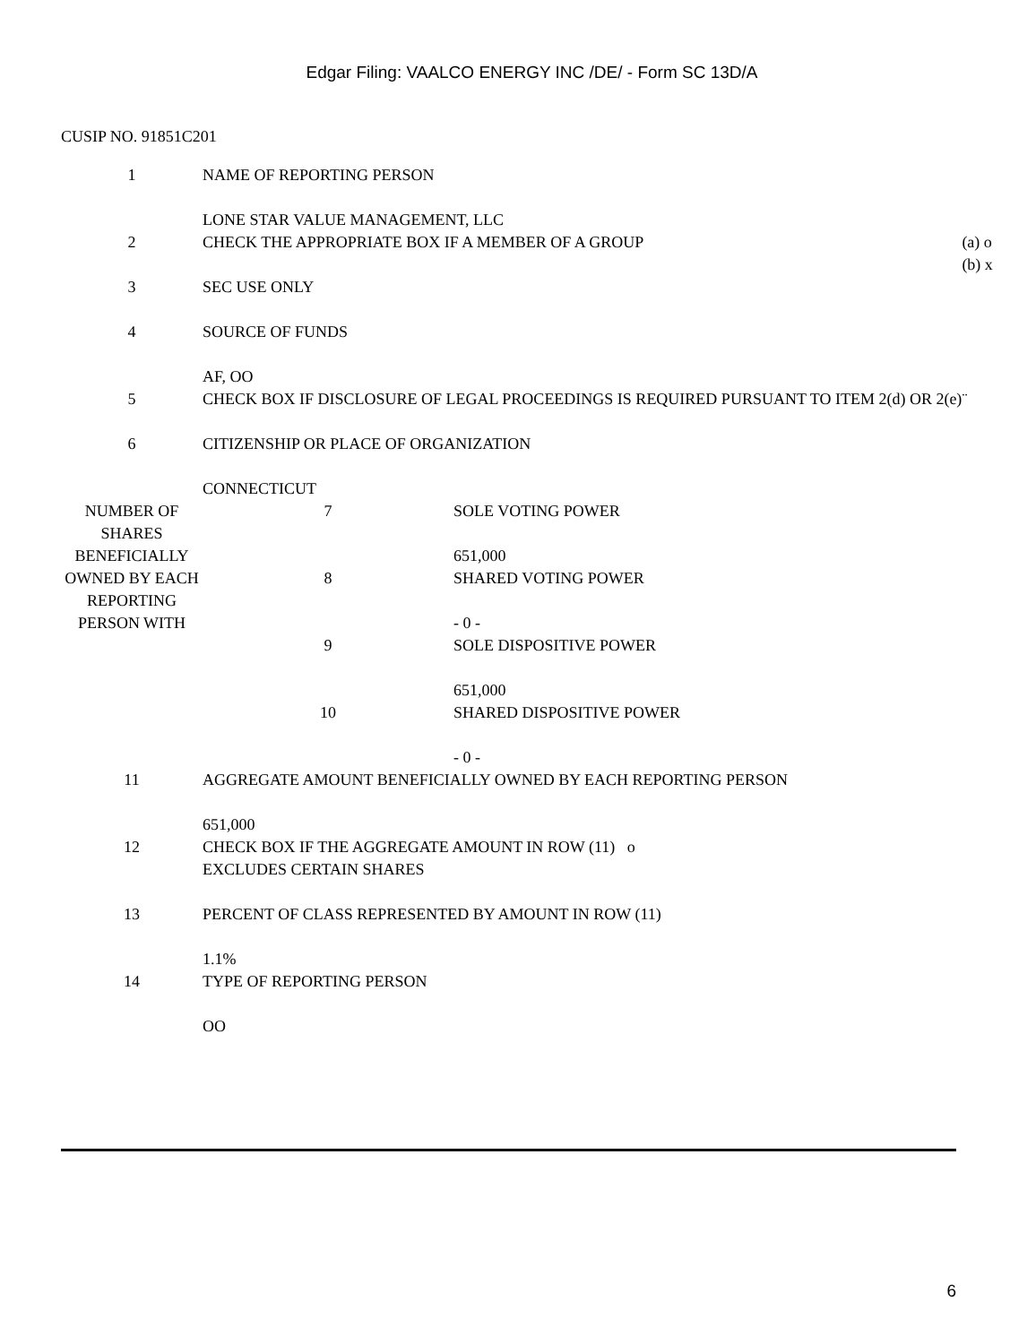Edgar Filing: VAALCO ENERGY INC /DE/ - Form SC 13D/A
CUSIP NO. 91851C201
| 1 | NAME OF REPORTING PERSON LONE STAR VALUE MANAGEMENT, LLC | |
| 2 | CHECK THE APPROPRIATE BOX IF A MEMBER OF A GROUP | (a) o (b) x |
| 3 | SEC USE ONLY | |
| 4 | SOURCE OF FUNDS AF, OO | |
| 5 | CHECK BOX IF DISCLOSURE OF LEGAL PROCEEDINGS IS REQUIRED PURSUANT TO ITEM 2(d) OR 2(e) | ¨ |
| 6 | CITIZENSHIP OR PLACE OF ORGANIZATION CONNECTICUT | |
| NUMBER OF SHARES BENEFICIALLY OWNED BY EACH REPORTING PERSON WITH | 7 | SOLE VOTING POWER 651,000 |
| | 8 | SHARED VOTING POWER - 0 - |
| | 9 | SOLE DISPOSITIVE POWER 651,000 |
| | 10 | SHARED DISPOSITIVE POWER - 0 - |
| 11 | AGGREGATE AMOUNT BENEFICIALLY OWNED BY EACH REPORTING PERSON 651,000 | |
| 12 | CHECK BOX IF THE AGGREGATE AMOUNT IN ROW (11) o EXCLUDES CERTAIN SHARES | |
| 13 | PERCENT OF CLASS REPRESENTED BY AMOUNT IN ROW (11) 1.1% | |
| 14 | TYPE OF REPORTING PERSON OO | |
6